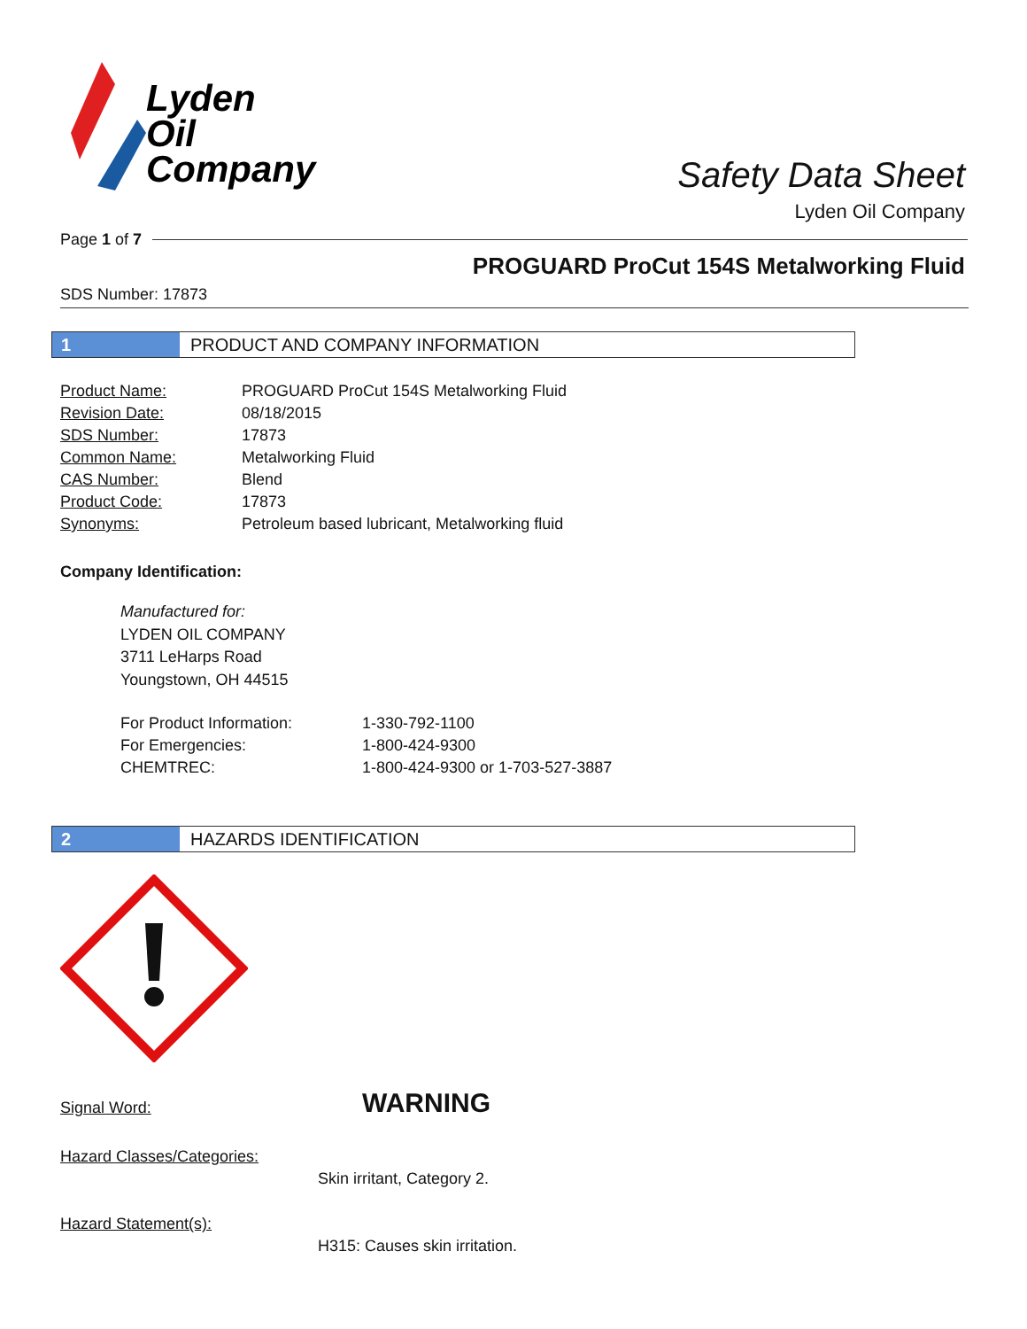Lyden
Oil
Company
Safety Data Sheet
Lyden Oil Company
Page 1 of 7
PROGUARD ProCut 154S Metalworking Fluid
SDS Number: 17873
1 PRODUCT AND COMPANY INFORMATION
| Product Name: | PROGUARD ProCut 154S Metalworking Fluid |
| Revision Date: | 08/18/2015 |
| SDS Number: | 17873 |
| Common Name: | Metalworking Fluid |
| CAS Number: | Blend |
| Product Code: | 17873 |
| Synonyms: | Petroleum based lubricant, Metalworking fluid |
Company Identification:
Manufactured for:
LYDEN OIL COMPANY
3711 LeHarps Road
Youngstown, OH 44515
| For Product Information: | 1-330-792-1100 |
| For Emergencies: | 1-800-424-9300 |
| CHEMTREC: | 1-800-424-9300 or 1-703-527-3887 |
2 HAZARDS IDENTIFICATION
Signal Word: WARNING
Hazard Classes/Categories:
Skin irritant, Category 2.
Hazard Statement(s):
H315: Causes skin irritation.